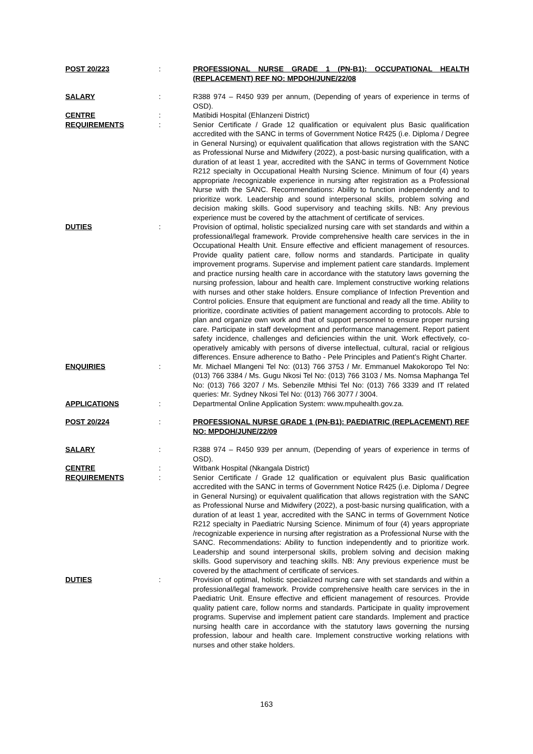POST 20/223
:
PROFESSIONAL NURSE GRADE 1 (PN-B1): OCCUPATIONAL HEALTH (REPLACEMENT) REF NO: MPDOH/JUNE/22/08
SALARY
:
R388 974 – R450 939 per annum, (Depending of years of experience in terms of OSD).
CENTRE
:
Matibidi Hospital (Ehlanzeni District)
REQUIREMENTS
:
Senior Certificate / Grade 12 qualification or equivalent plus Basic qualification accredited with the SANC in terms of Government Notice R425 (i.e. Diploma / Degree in General Nursing) or equivalent qualification that allows registration with the SANC as Professional Nurse and Midwifery (2022), a post-basic nursing qualification, with a duration of at least 1 year, accredited with the SANC in terms of Government Notice R212 specialty in Occupational Health Nursing Science. Minimum of four (4) years appropriate /recognizable experience in nursing after registration as a Professional Nurse with the SANC. Recommendations: Ability to function independently and to prioritize work. Leadership and sound interpersonal skills, problem solving and decision making skills. Good supervisory and teaching skills. NB: Any previous experience must be covered by the attachment of certificate of services.
DUTIES
:
Provision of optimal, holistic specialized nursing care with set standards and within a professional/legal framework. Provide comprehensive health care services in the in Occupational Health Unit. Ensure effective and efficient management of resources. Provide quality patient care, follow norms and standards. Participate in quality improvement programs. Supervise and implement patient care standards. Implement and practice nursing health care in accordance with the statutory laws governing the nursing profession, labour and health care. Implement constructive working relations with nurses and other stake holders. Ensure compliance of Infection Prevention and Control policies. Ensure that equipment are functional and ready all the time. Ability to prioritize, coordinate activities of patient management according to protocols. Able to plan and organize own work and that of support personnel to ensure proper nursing care. Participate in staff development and performance management. Report patient safety incidence, challenges and deficiencies within the unit. Work effectively, co-operatively amicably with persons of diverse intellectual, cultural, racial or religious differences. Ensure adherence to Batho - Pele Principles and Patient’s Right Charter.
ENQUIRIES
:
Mr. Michael Mlangeni Tel No: (013) 766 3753 / Mr. Emmanuel Makokoropo Tel No: (013) 766 3384 / Ms. Gugu Nkosi Tel No: (013) 766 3103 / Ms. Nomsa Maphanga Tel No: (013) 766 3207 / Ms. Sebenzile Mthisi Tel No: (013) 766 3339 and IT related queries: Mr. Sydney Nkosi Tel No: (013) 766 3077 / 3004.
APPLICATIONS
:
Departmental Online Application System: www.mpuhealth.gov.za.
POST 20/224
:
PROFESSIONAL NURSE GRADE 1 (PN-B1): PAEDIATRIC (REPLACEMENT) REF NO: MPDOH/JUNE/22/09
SALARY
:
R388 974 – R450 939 per annum, (Depending of years of experience in terms of OSD).
CENTRE
:
Witbank Hospital (Nkangala District)
REQUIREMENTS
:
Senior Certificate / Grade 12 qualification or equivalent plus Basic qualification accredited with the SANC in terms of Government Notice R425 (i.e. Diploma / Degree in General Nursing) or equivalent qualification that allows registration with the SANC as Professional Nurse and Midwifery (2022), a post-basic nursing qualification, with a duration of at least 1 year, accredited with the SANC in terms of Government Notice R212 specialty in Paediatric Nursing Science. Minimum of four (4) years appropriate /recognizable experience in nursing after registration as a Professional Nurse with the SANC. Recommendations: Ability to function independently and to prioritize work. Leadership and sound interpersonal skills, problem solving and decision making skills. Good supervisory and teaching skills. NB: Any previous experience must be covered by the attachment of certificate of services.
DUTIES
:
Provision of optimal, holistic specialized nursing care with set standards and within a professional/legal framework. Provide comprehensive health care services in the in Paediatric Unit. Ensure effective and efficient management of resources. Provide quality patient care, follow norms and standards. Participate in quality improvement programs. Supervise and implement patient care standards. Implement and practice nursing health care in accordance with the statutory laws governing the nursing profession, labour and health care. Implement constructive working relations with nurses and other stake holders.
163